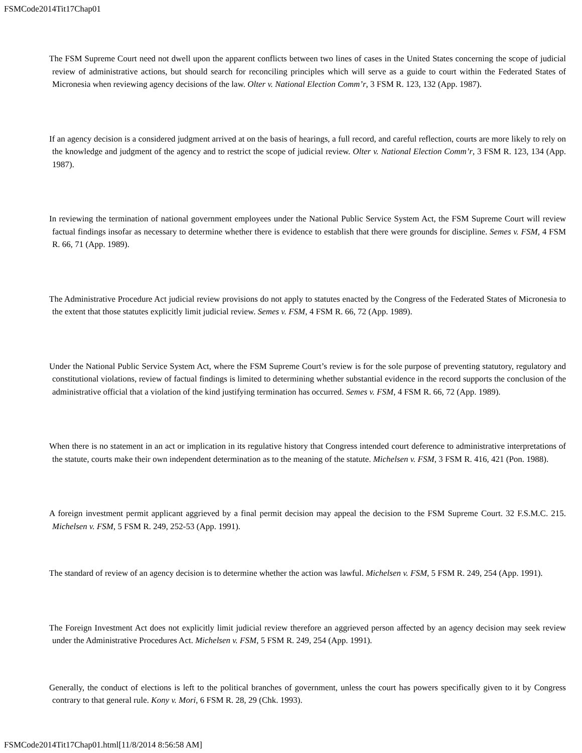FSMCode2014Tit17Chap01
The FSM Supreme Court need not dwell upon the apparent conflicts between two lines of cases in the United States concerning the scope of judicial review of administrative actions, but should search for reconciling principles which will serve as a guide to court within the Federated States of Micronesia when reviewing agency decisions of the law. Olter v. National Election Comm’r, 3 FSM R. 123, 132 (App. 1987).
If an agency decision is a considered judgment arrived at on the basis of hearings, a full record, and careful reflection, courts are more likely to rely on the knowledge and judgment of the agency and to restrict the scope of judicial review. Olter v. National Election Comm’r, 3 FSM R. 123, 134 (App. 1987).
In reviewing the termination of national government employees under the National Public Service System Act, the FSM Supreme Court will review factual findings insofar as necessary to determine whether there is evidence to establish that there were grounds for discipline. Semes v. FSM, 4 FSM R. 66, 71 (App. 1989).
The Administrative Procedure Act judicial review provisions do not apply to statutes enacted by the Congress of the Federated States of Micronesia to the extent that those statutes explicitly limit judicial review. Semes v. FSM, 4 FSM R. 66, 72 (App. 1989).
Under the National Public Service System Act, where the FSM Supreme Court’s review is for the sole purpose of preventing statutory, regulatory and constitutional violations, review of factual findings is limited to determining whether substantial evidence in the record supports the conclusion of the administrative official that a violation of the kind justifying termination has occurred. Semes v. FSM, 4 FSM R. 66, 72 (App. 1989).
When there is no statement in an act or implication in its regulative history that Congress intended court deference to administrative interpretations of the statute, courts make their own independent determination as to the meaning of the statute. Michelsen v. FSM, 3 FSM R. 416, 421 (Pon. 1988).
A foreign investment permit applicant aggrieved by a final permit decision may appeal the decision to the FSM Supreme Court. 32 F.S.M.C. 215. Michelsen v. FSM, 5 FSM R. 249, 252-53 (App. 1991).
The standard of review of an agency decision is to determine whether the action was lawful. Michelsen v. FSM, 5 FSM R. 249, 254 (App. 1991).
The Foreign Investment Act does not explicitly limit judicial review therefore an aggrieved person affected by an agency decision may seek review under the Administrative Procedures Act. Michelsen v. FSM, 5 FSM R. 249, 254 (App. 1991).
Generally, the conduct of elections is left to the political branches of government, unless the court has powers specifically given to it by Congress contrary to that general rule. Kony v. Mori, 6 FSM R. 28, 29 (Chk. 1993).
FSMCode2014Tit17Chap01.html[11/8/2014 8:56:58 AM]